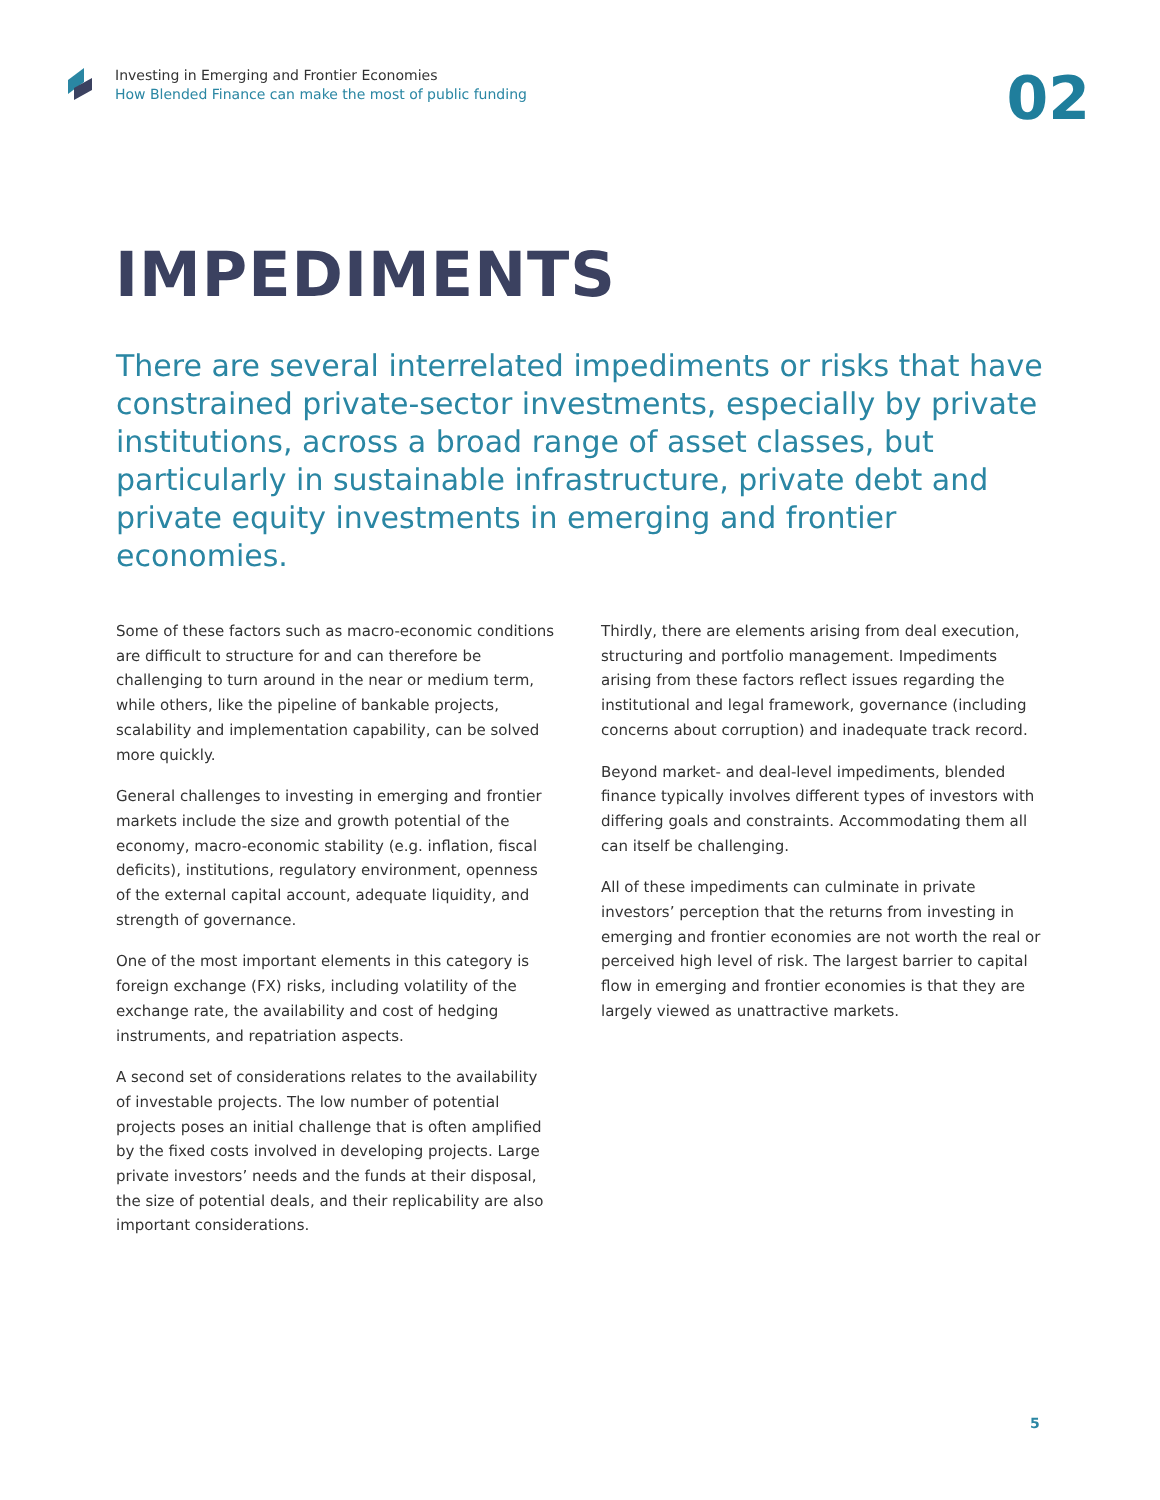Investing in Emerging and Frontier Economies
How Blended Finance can make the most of public funding
02
IMPEDIMENTS
There are several interrelated impediments or risks that have constrained private-sector investments, especially by private institutions, across a broad range of asset classes, but particularly in sustainable infrastructure, private debt and private equity investments in emerging and frontier economies.
Some of these factors such as macro-economic conditions are difficult to structure for and can therefore be challenging to turn around in the near or medium term, while others, like the pipeline of bankable projects, scalability and implementation capability, can be solved more quickly.
General challenges to investing in emerging and frontier markets include the size and growth potential of the economy, macro-economic stability (e.g. inflation, fiscal deficits), institutions, regulatory environment, openness of the external capital account, adequate liquidity, and strength of governance.
One of the most important elements in this category is foreign exchange (FX) risks, including volatility of the exchange rate, the availability and cost of hedging instruments, and repatriation aspects.
A second set of considerations relates to the availability of investable projects. The low number of potential projects poses an initial challenge that is often amplified by the fixed costs involved in developing projects. Large private investors’ needs and the funds at their disposal, the size of potential deals, and their replicability are also important considerations.
Thirdly, there are elements arising from deal execution, structuring and portfolio management. Impediments arising from these factors reflect issues regarding the institutional and legal framework, governance (including concerns about corruption) and inadequate track record.
Beyond market- and deal-level impediments, blended finance typically involves different types of investors with differing goals and constraints. Accommodating them all can itself be challenging.
All of these impediments can culminate in private investors’ perception that the returns from investing in emerging and frontier economies are not worth the real or perceived high level of risk. The largest barrier to capital flow in emerging and frontier economies is that they are largely viewed as unattractive markets.
5